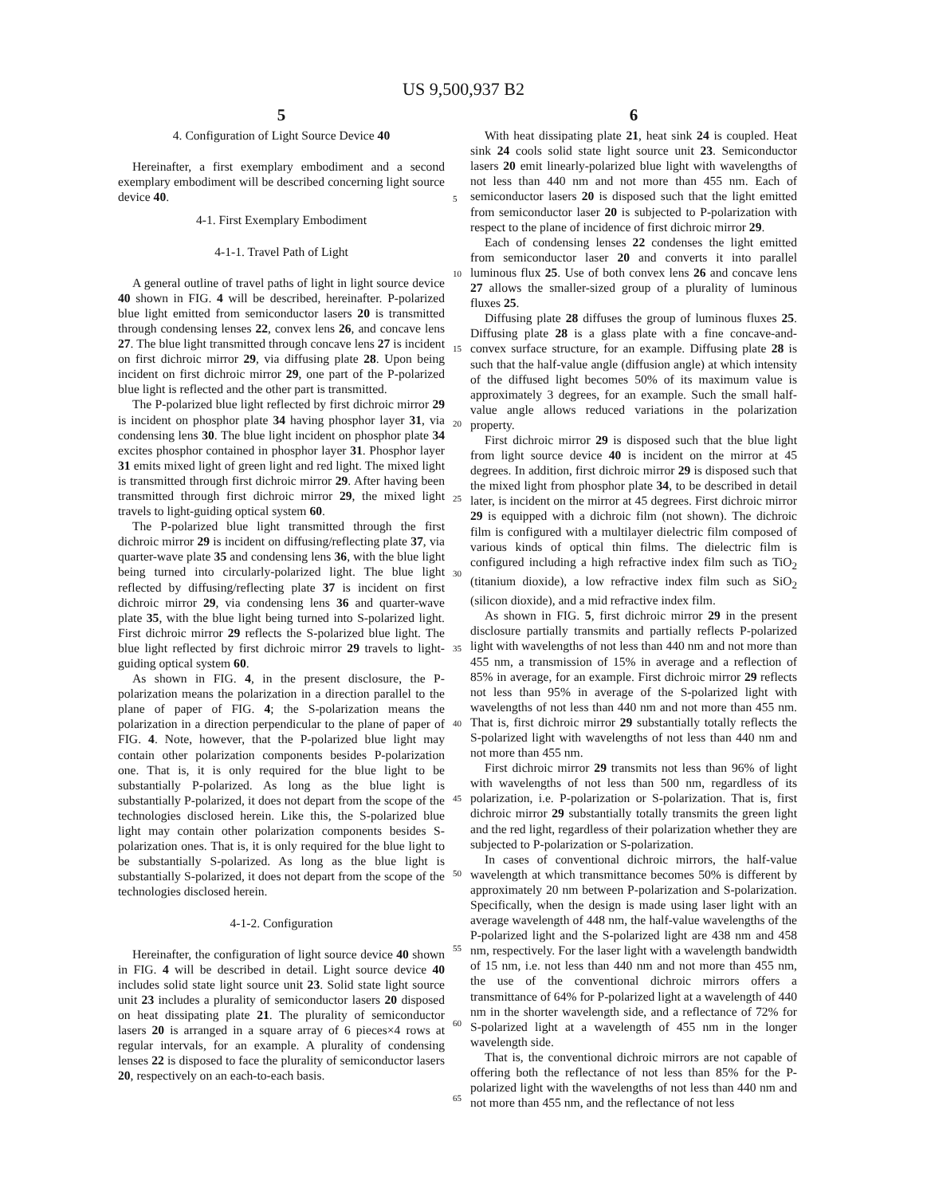US 9,500,937 B2
5
4. Configuration of Light Source Device 40
Hereinafter, a first exemplary embodiment and a second exemplary embodiment will be described concerning light source device 40.
4-1. First Exemplary Embodiment
4-1-1. Travel Path of Light
A general outline of travel paths of light in light source device 40 shown in FIG. 4 will be described, hereinafter. P-polarized blue light emitted from semiconductor lasers 20 is transmitted through condensing lenses 22, convex lens 26, and concave lens 27. The blue light transmitted through concave lens 27 is incident on first dichroic mirror 29, via diffusing plate 28. Upon being incident on first dichroic mirror 29, one part of the P-polarized blue light is reflected and the other part is transmitted.
The P-polarized blue light reflected by first dichroic mirror 29 is incident on phosphor plate 34 having phosphor layer 31, via condensing lens 30. The blue light incident on phosphor plate 34 excites phosphor contained in phosphor layer 31. Phosphor layer 31 emits mixed light of green light and red light. The mixed light is transmitted through first dichroic mirror 29. After having been transmitted through first dichroic mirror 29, the mixed light travels to light-guiding optical system 60.
The P-polarized blue light transmitted through the first dichroic mirror 29 is incident on diffusing/reflecting plate 37, via quarter-wave plate 35 and condensing lens 36, with the blue light being turned into circularly-polarized light. The blue light reflected by diffusing/reflecting plate 37 is incident on first dichroic mirror 29, via condensing lens 36 and quarter-wave plate 35, with the blue light being turned into S-polarized light. First dichroic mirror 29 reflects the S-polarized blue light. The blue light reflected by first dichroic mirror 29 travels to light-guiding optical system 60.
As shown in FIG. 4, in the present disclosure, the P-polarization means the polarization in a direction parallel to the plane of paper of FIG. 4; the S-polarization means the polarization in a direction perpendicular to the plane of paper of FIG. 4. Note, however, that the P-polarized blue light may contain other polarization components besides P-polarization one. That is, it is only required for the blue light to be substantially P-polarized. As long as the blue light is substantially P-polarized, it does not depart from the scope of the technologies disclosed herein. Like this, the S-polarized blue light may contain other polarization components besides S-polarization ones. That is, it is only required for the blue light to be substantially S-polarized. As long as the blue light is substantially S-polarized, it does not depart from the scope of the technologies disclosed herein.
4-1-2. Configuration
Hereinafter, the configuration of light source device 40 shown in FIG. 4 will be described in detail. Light source device 40 includes solid state light source unit 23. Solid state light source unit 23 includes a plurality of semiconductor lasers 20 disposed on heat dissipating plate 21. The plurality of semiconductor lasers 20 is arranged in a square array of 6 pieces×4 rows at regular intervals, for an example. A plurality of condensing lenses 22 is disposed to face the plurality of semiconductor lasers 20, respectively on an each-to-each basis.
6
With heat dissipating plate 21, heat sink 24 is coupled. Heat sink 24 cools solid state light source unit 23. Semiconductor lasers 20 emit linearly-polarized blue light with wavelengths of not less than 440 nm and not more than 455 nm. Each of semiconductor lasers 20 is disposed such that the light emitted from semiconductor laser 20 is subjected to P-polarization with respect to the plane of incidence of first dichroic mirror 29.
Each of condensing lenses 22 condenses the light emitted from semiconductor laser 20 and converts it into parallel luminous flux 25. Use of both convex lens 26 and concave lens 27 allows the smaller-sized group of a plurality of luminous fluxes 25.
Diffusing plate 28 diffuses the group of luminous fluxes 25. Diffusing plate 28 is a glass plate with a fine concave-and-convex surface structure, for an example. Diffusing plate 28 is such that the half-value angle (diffusion angle) at which intensity of the diffused light becomes 50% of its maximum value is approximately 3 degrees, for an example. Such the small half-value angle allows reduced variations in the polarization property.
First dichroic mirror 29 is disposed such that the blue light from light source device 40 is incident on the mirror at 45 degrees. In addition, first dichroic mirror 29 is disposed such that the mixed light from phosphor plate 34, to be described in detail later, is incident on the mirror at 45 degrees. First dichroic mirror 29 is equipped with a dichroic film (not shown). The dichroic film is configured with a multilayer dielectric film composed of various kinds of optical thin films. The dielectric film is configured including a high refractive index film such as TiO<sub>2</sub> (titanium dioxide), a low refractive index film such as SiO<sub>2</sub> (silicon dioxide), and a mid refractive index film.
As shown in FIG. 5, first dichroic mirror 29 in the present disclosure partially transmits and partially reflects P-polarized light with wavelengths of not less than 440 nm and not more than 455 nm, a transmission of 15% in average and a reflection of 85% in average, for an example. First dichroic mirror 29 reflects not less than 95% in average of the S-polarized light with wavelengths of not less than 440 nm and not more than 455 nm. That is, first dichroic mirror 29 substantially totally reflects the S-polarized light with wavelengths of not less than 440 nm and not more than 455 nm.
First dichroic mirror 29 transmits not less than 96% of light with wavelengths of not less than 500 nm, regardless of its polarization, i.e. P-polarization or S-polarization. That is, first dichroic mirror 29 substantially totally transmits the green light and the red light, regardless of their polarization whether they are subjected to P-polarization or S-polarization.
In cases of conventional dichroic mirrors, the half-value wavelength at which transmittance becomes 50% is different by approximately 20 nm between P-polarization and S-polarization. Specifically, when the design is made using laser light with an average wavelength of 448 nm, the half-value wavelengths of the P-polarized light and the S-polarized light are 438 nm and 458 nm, respectively. For the laser light with a wavelength bandwidth of 15 nm, i.e. not less than 440 nm and not more than 455 nm, the use of the conventional dichroic mirrors offers a transmittance of 64% for P-polarized light at a wavelength of 440 nm in the shorter wavelength side, and a reflectance of 72% for S-polarized light at a wavelength of 455 nm in the longer wavelength side.
That is, the conventional dichroic mirrors are not capable of offering both the reflectance of not less than 85% for the P-polarized light with the wavelengths of not less than 440 nm and not more than 455 nm, and the reflectance of not less
5
10
15
20
25
30
35
40
45
50
55
60
65